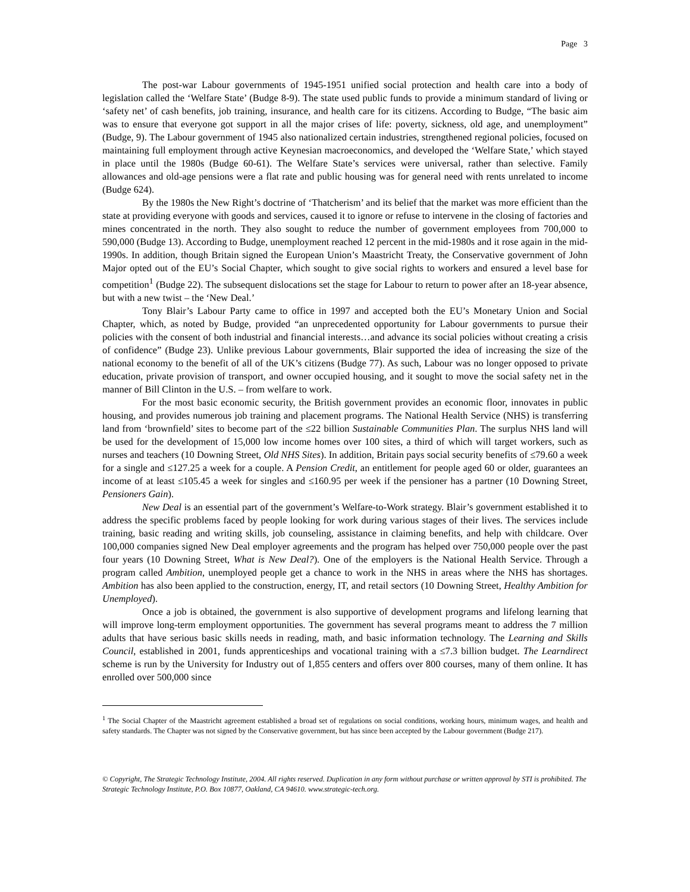Page 3
The post-war Labour governments of 1945-1951 unified social protection and health care into a body of legislation called the ‘Welfare State’ (Budge 8-9). The state used public funds to provide a minimum standard of living or ‘safety net’ of cash benefits, job training, insurance, and health care for its citizens. According to Budge, “The basic aim was to ensure that everyone got support in all the major crises of life: poverty, sickness, old age, and unemployment” (Budge, 9). The Labour government of 1945 also nationalized certain industries, strengthened regional policies, focused on maintaining full employment through active Keynesian macroeconomics, and developed the ‘Welfare State,’ which stayed in place until the 1980s (Budge 60-61). The Welfare State’s services were universal, rather than selective. Family allowances and old-age pensions were a flat rate and public housing was for general need with rents unrelated to income (Budge 624).
By the 1980s the New Right’s doctrine of ‘Thatcherism’ and its belief that the market was more efficient than the state at providing everyone with goods and services, caused it to ignore or refuse to intervene in the closing of factories and mines concentrated in the north. They also sought to reduce the number of government employees from 700,000 to 590,000 (Budge 13). According to Budge, unemployment reached 12 percent in the mid-1980s and it rose again in the mid-1990s. In addition, though Britain signed the European Union’s Maastricht Treaty, the Conservative government of John Major opted out of the EU’s Social Chapter, which sought to give social rights to workers and ensured a level base for competition<sup>1</sup> (Budge 22). The subsequent dislocations set the stage for Labour to return to power after an 18-year absence, but with a new twist – the ‘New Deal.’
Tony Blair’s Labour Party came to office in 1997 and accepted both the EU’s Monetary Union and Social Chapter, which, as noted by Budge, provided “an unprecedented opportunity for Labour governments to pursue their policies with the consent of both industrial and financial interests…and advance its social policies without creating a crisis of confidence” (Budge 23). Unlike previous Labour governments, Blair supported the idea of increasing the size of the national economy to the benefit of all of the UK’s citizens (Budge 77). As such, Labour was no longer opposed to private education, private provision of transport, and owner occupied housing, and it sought to move the social safety net in the manner of Bill Clinton in the U.S. – from welfare to work.
For the most basic economic security, the British government provides an economic floor, innovates in public housing, and provides numerous job training and placement programs. The National Health Service (NHS) is transferring land from ‘brownfield’ sites to become part of the ≤22 billion Sustainable Communities Plan. The surplus NHS land will be used for the development of 15,000 low income homes over 100 sites, a third of which will target workers, such as nurses and teachers (10 Downing Street, Old NHS Sites). In addition, Britain pays social security benefits of ≤79.60 a week for a single and ≤127.25 a week for a couple. A Pension Credit, an entitlement for people aged 60 or older, guarantees an income of at least ≤105.45 a week for singles and ≤160.95 per week if the pensioner has a partner (10 Downing Street, Pensioners Gain).
New Deal is an essential part of the government’s Welfare-to-Work strategy. Blair’s government established it to address the specific problems faced by people looking for work during various stages of their lives. The services include training, basic reading and writing skills, job counseling, assistance in claiming benefits, and help with childcare. Over 100,000 companies signed New Deal employer agreements and the program has helped over 750,000 people over the past four years (10 Downing Street, What is New Deal?). One of the employers is the National Health Service. Through a program called Ambition, unemployed people get a chance to work in the NHS in areas where the NHS has shortages. Ambition has also been applied to the construction, energy, IT, and retail sectors (10 Downing Street, Healthy Ambition for Unemployed).
Once a job is obtained, the government is also supportive of development programs and lifelong learning that will improve long-term employment opportunities. The government has several programs meant to address the 7 million adults that have serious basic skills needs in reading, math, and basic information technology. The Learning and Skills Council, established in 2001, funds apprenticeships and vocational training with a ≤7.3 billion budget. The Learndirect scheme is run by the University for Industry out of 1,855 centers and offers over 800 courses, many of them online. It has enrolled over 500,000 since
<sup>1</sup> The Social Chapter of the Maastricht agreement established a broad set of regulations on social conditions, working hours, minimum wages, and health and safety standards. The Chapter was not signed by the Conservative government, but has since been accepted by the Labour government (Budge 217).
© Copyright, The Strategic Technology Institute, 2004. All rights reserved. Duplication in any form without purchase or written approval by STI is prohibited. The Strategic Technology Institute, P.O. Box 10877, Oakland, CA 94610. www.strategic-tech.org.